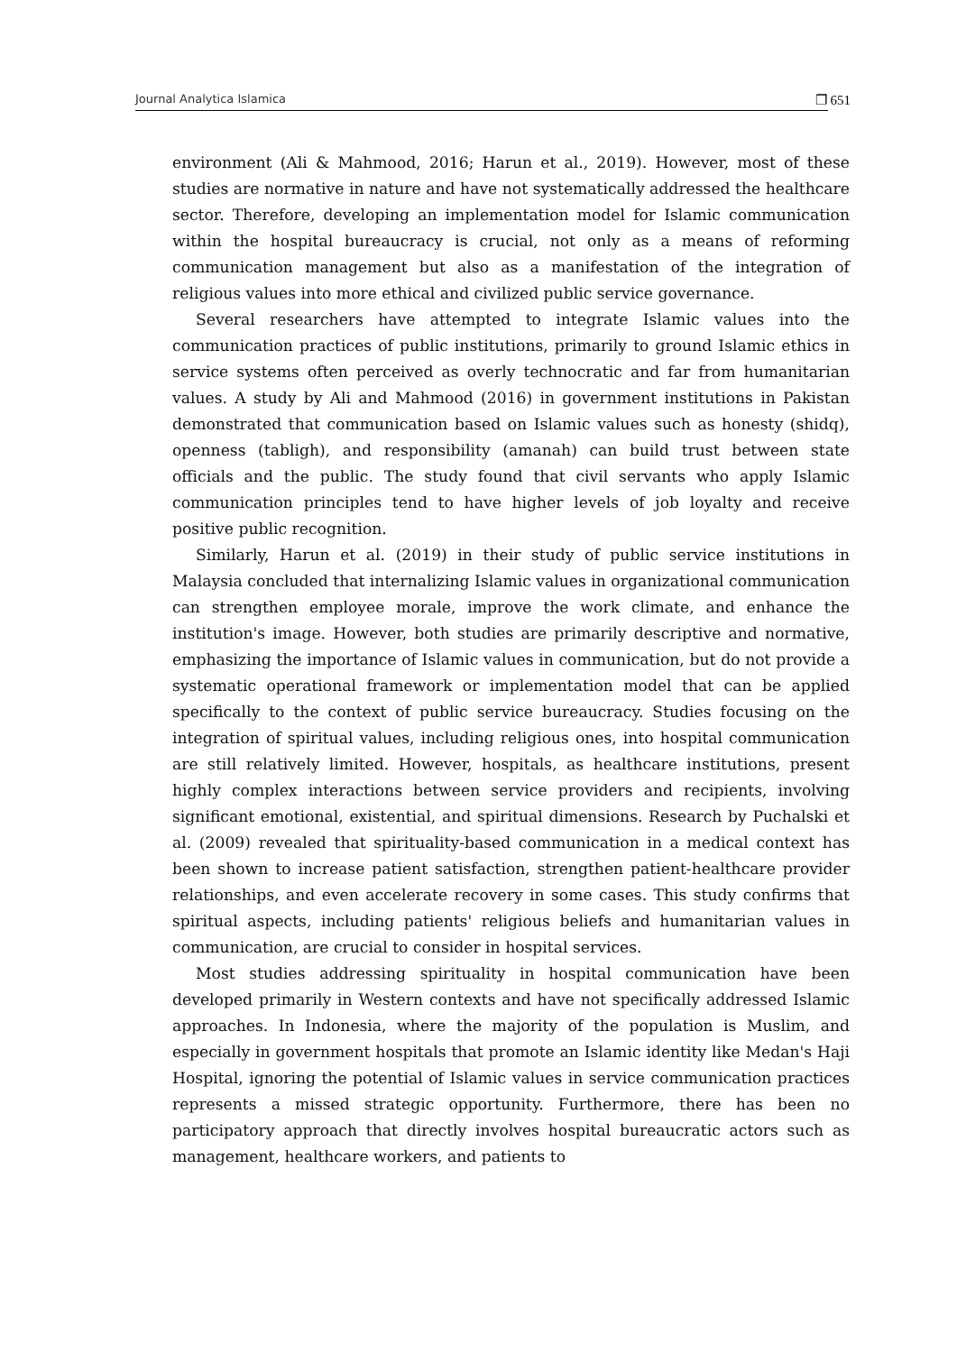Journal Analytica Islamica ❐ 651
environment (Ali & Mahmood, 2016; Harun et al., 2019). However, most of these studies are normative in nature and have not systematically addressed the healthcare sector. Therefore, developing an implementation model for Islamic communication within the hospital bureaucracy is crucial, not only as a means of reforming communication management but also as a manifestation of the integration of religious values into more ethical and civilized public service governance.
Several researchers have attempted to integrate Islamic values into the communication practices of public institutions, primarily to ground Islamic ethics in service systems often perceived as overly technocratic and far from humanitarian values. A study by Ali and Mahmood (2016) in government institutions in Pakistan demonstrated that communication based on Islamic values such as honesty (shidq), openness (tabligh), and responsibility (amanah) can build trust between state officials and the public. The study found that civil servants who apply Islamic communication principles tend to have higher levels of job loyalty and receive positive public recognition.
Similarly, Harun et al. (2019) in their study of public service institutions in Malaysia concluded that internalizing Islamic values in organizational communication can strengthen employee morale, improve the work climate, and enhance the institution's image. However, both studies are primarily descriptive and normative, emphasizing the importance of Islamic values in communication, but do not provide a systematic operational framework or implementation model that can be applied specifically to the context of public service bureaucracy. Studies focusing on the integration of spiritual values, including religious ones, into hospital communication are still relatively limited. However, hospitals, as healthcare institutions, present highly complex interactions between service providers and recipients, involving significant emotional, existential, and spiritual dimensions. Research by Puchalski et al. (2009) revealed that spirituality-based communication in a medical context has been shown to increase patient satisfaction, strengthen patient-healthcare provider relationships, and even accelerate recovery in some cases. This study confirms that spiritual aspects, including patients' religious beliefs and humanitarian values in communication, are crucial to consider in hospital services.
Most studies addressing spirituality in hospital communication have been developed primarily in Western contexts and have not specifically addressed Islamic approaches. In Indonesia, where the majority of the population is Muslim, and especially in government hospitals that promote an Islamic identity like Medan's Haji Hospital, ignoring the potential of Islamic values in service communication practices represents a missed strategic opportunity. Furthermore, there has been no participatory approach that directly involves hospital bureaucratic actors such as management, healthcare workers, and patients to